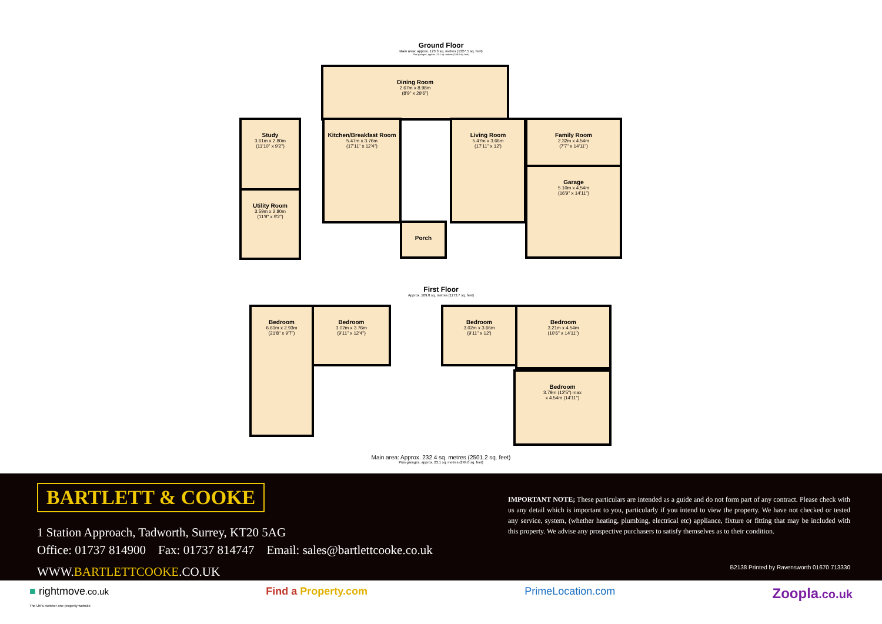Ground Floor
Main area: approx. 123.3 sq. metres (1327.5 sq. feet)
Plus garages, approx. 23.1 sq. metres (249.0 sq. feet)
Dining Room
2.67m x 8.98m
(8'9" x 29'6")
Study
3.61m x 2.80m
(11'10" x 9'2")
Utility Room
3.59m x 2.80m
(11'9" x 9'2")
Kitchen/Breakfast Room
5.47m x 3.76m
(17'11" x 12'4")
Porch
Living Room
5.47m x 3.66m
(17'11" x 12')
Family Room
2.32m x 4.54m
(7'7" x 14'11")
Garage
5.10m x 4.54m
(16'9" x 14'11")
First Floor
Approx. 109.0 sq. metres (1173.7 sq. feet)
Bedroom
6.61m x 2.93m
(21'8" x 9'7")
Bedroom
3.02m x 3.76m
(9'11" x 12'4")
Bedroom
3.02m x 3.66m
(9'11" x 12')
Bedroom
3.21m x 4.54m
(10'6" x 14'11")
Bedroom
3.79m (12'5") max
x 4.54m (14'11")
Main area: Approx. 232.4 sq. metres (2501.2 sq. feet)
Plus garages, approx. 23.1 sq. metres (249.0 sq. feet)
BARTLETT & COOKE
1 Station Approach, Tadworth, Surrey, KT20 5AG
Office: 01737 814900 Fax: 01737 814747 Email: sales@bartlettcooke.co.uk
WWW.BARTLETTCOOKE.CO.UK
IMPORTANT NOTE; These particulars are intended as a guide and do not form part of any contract. Please check with us any detail which is important to you, particularly if you intend to view the property. We have not checked or tested any service, system, (whether heating, plumbing, electrical etc) appliance, fixture or fitting that may be included with this property. We advise any prospective purchasers to satisfy themselves as to their condition.
B2138 Printed by Ravensworth 01670 713330
■ rightmove.co.uk
The UK's number one property website
Find a Property.com PrimeLocation.com
Zoopla.co.uk